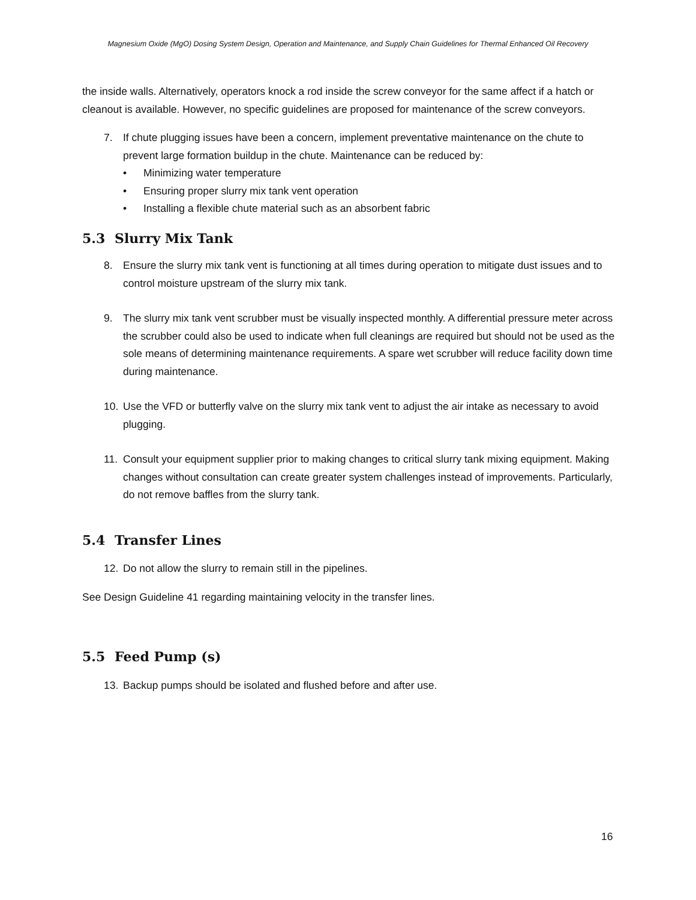Magnesium Oxide (MgO) Dosing System Design, Operation and Maintenance, and Supply Chain Guidelines for Thermal Enhanced Oil Recovery
the inside walls. Alternatively, operators knock a rod inside the screw conveyor for the same affect if a hatch or cleanout is available. However, no specific guidelines are proposed for maintenance of the screw conveyors.
7. If chute plugging issues have been a concern, implement preventative maintenance on the chute to prevent large formation buildup in the chute. Maintenance can be reduced by:
• Minimizing water temperature
• Ensuring proper slurry mix tank vent operation
• Installing a flexible chute material such as an absorbent fabric
5.3 Slurry Mix Tank
8. Ensure the slurry mix tank vent is functioning at all times during operation to mitigate dust issues and to control moisture upstream of the slurry mix tank.
9. The slurry mix tank vent scrubber must be visually inspected monthly. A differential pressure meter across the scrubber could also be used to indicate when full cleanings are required but should not be used as the sole means of determining maintenance requirements. A spare wet scrubber will reduce facility down time during maintenance.
10. Use the VFD or butterfly valve on the slurry mix tank vent to adjust the air intake as necessary to avoid plugging.
11. Consult your equipment supplier prior to making changes to critical slurry tank mixing equipment. Making changes without consultation can create greater system challenges instead of improvements. Particularly, do not remove baffles from the slurry tank.
5.4 Transfer Lines
12. Do not allow the slurry to remain still in the pipelines.
See Design Guideline 41 regarding maintaining velocity in the transfer lines.
5.5 Feed Pump (s)
13. Backup pumps should be isolated and flushed before and after use.
16